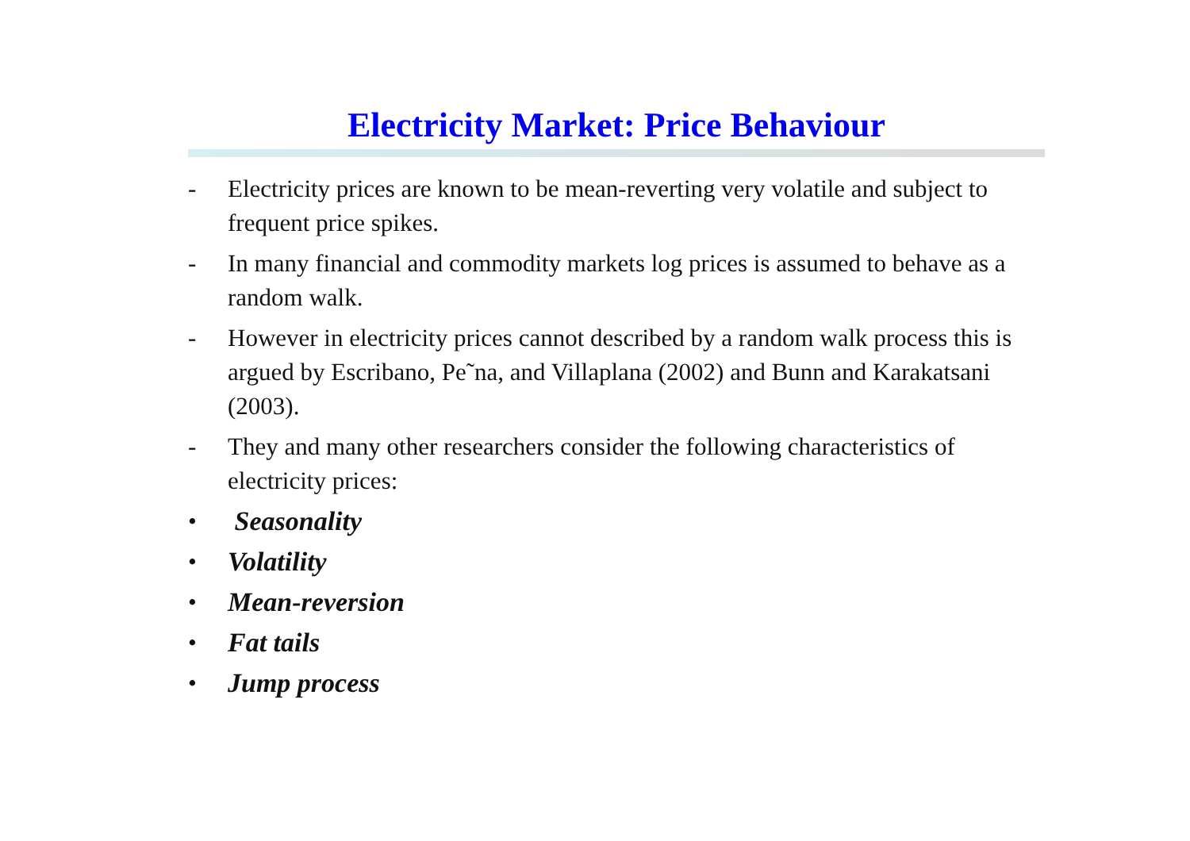Electricity Market: Price Behaviour
- Electricity prices are known to be mean-reverting very volatile and subject to frequent price spikes.
- In many financial and commodity markets log prices is assumed to behave as a random walk.
- However in electricity prices cannot described by a random walk process this is argued by Escribano, Pe˜na, and Villaplana (2002) and Bunn and Karakatsani (2003).
- They and many other researchers consider the following characteristics of electricity prices:
• Seasonality
• Volatility
• Mean-reversion
• Fat tails
• Jump process